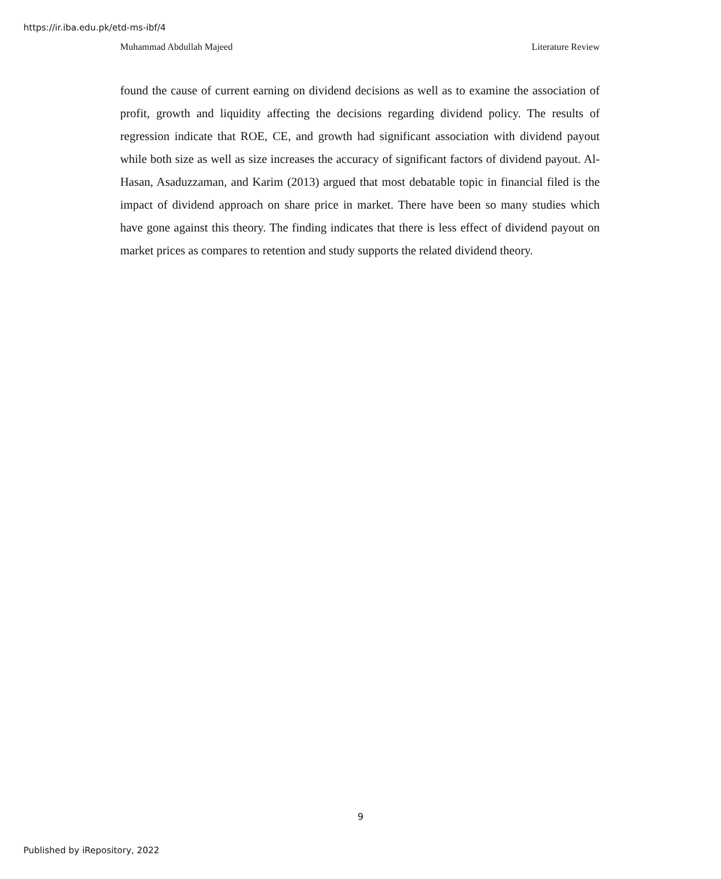https://ir.iba.edu.pk/etd-ms-ibf/4
Muhammad Abdullah Majeed Literature Review
found the cause of current earning on dividend decisions as well as to examine the association of profit, growth and liquidity affecting the decisions regarding dividend policy. The results of regression indicate that ROE, CE, and growth had significant association with dividend payout while both size as well as size increases the accuracy of significant factors of dividend payout. Al-Hasan, Asaduzzaman, and Karim (2013) argued that most debatable topic in financial filed is the impact of dividend approach on share price in market. There have been so many studies which have gone against this theory. The finding indicates that there is less effect of dividend payout on market prices as compares to retention and study supports the related dividend theory.
9
Published by iRepository, 2022